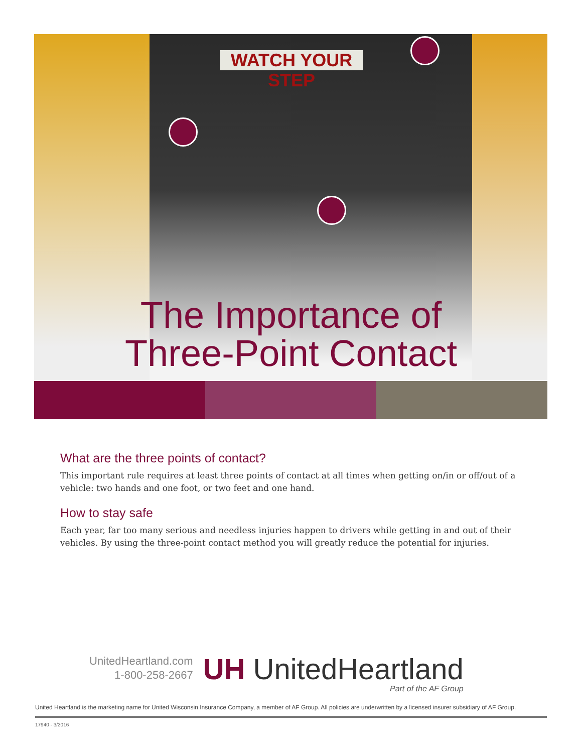WATCH YOUR STEP
The Importance of
Three-Point Contact
What are the three points of contact?
This important rule requires at least three points of contact at all times when getting on/in or off/out of a vehicle: two hands and one foot, or two feet and one hand.
How to stay safe
Each year, far too many serious and needless injuries happen to drivers while getting in and out of their vehicles. By using the three-point contact method you will greatly reduce the potential for injuries.
UnitedHeartland.com
1-800-258-2667
UH UnitedHeartland
Part of the AF Group
United Heartland is the marketing name for United Wisconsin Insurance Company, a member of AF Group. All policies are underwritten by a licensed insurer subsidiary of AF Group.
17940 - 3/2016